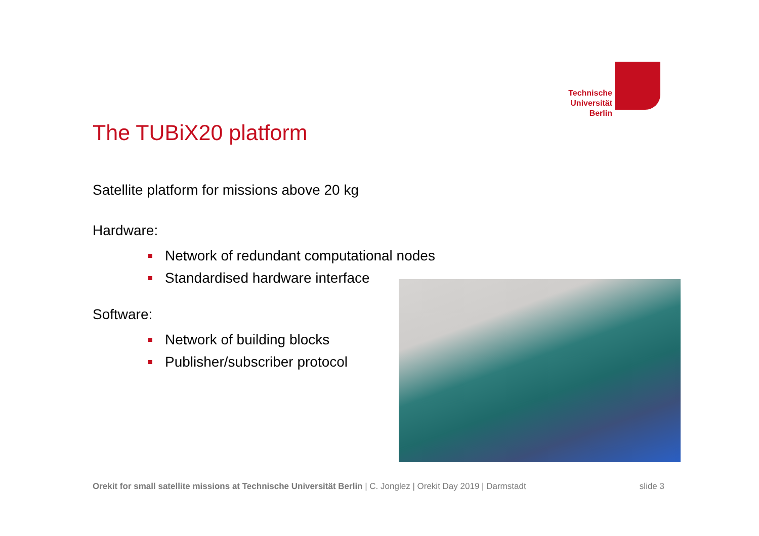Technische Universität Berlin
The TUBiX20 platform
Satellite platform for missions above 20 kg
Hardware:
Network of redundant computational nodes
Standardised hardware interface
Software:
Network of building blocks
Publisher/subscriber protocol
Orekit for small satellite missions at Technische Universität Berlin | C. Jonglez | Orekit Day 2019 | Darmstadt
slide 3